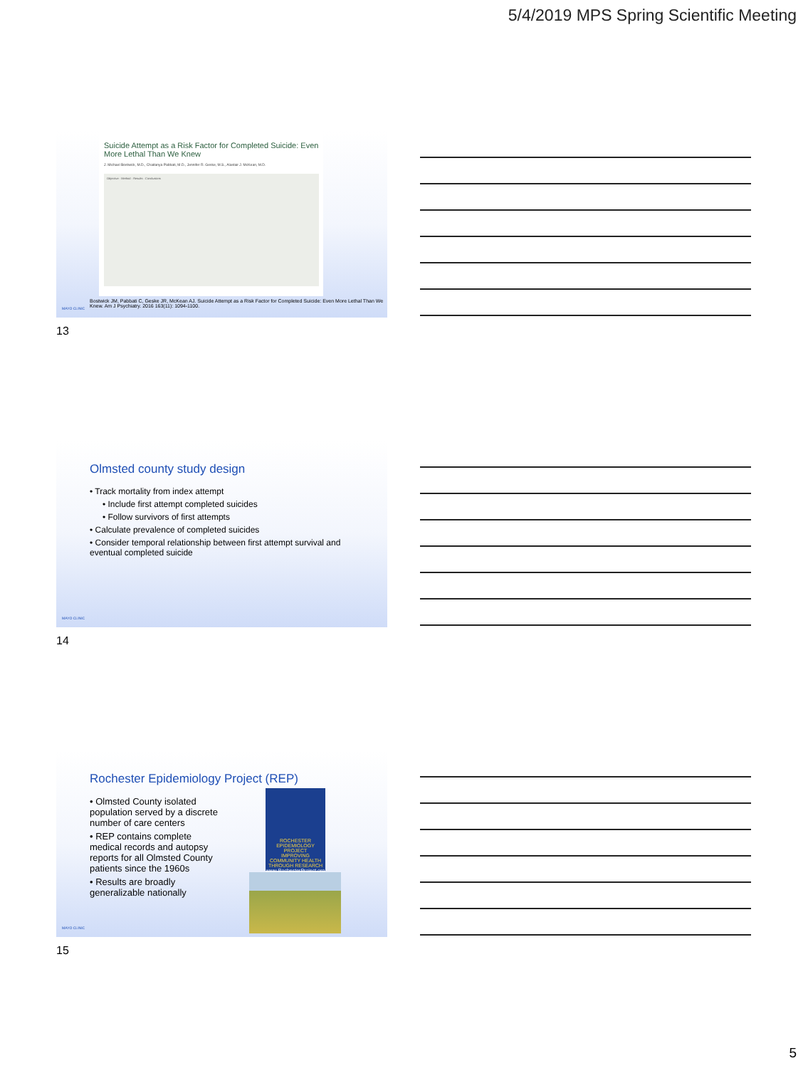5/4/2019 MPS Spring Scientific Meeting
Suicide Attempt as a Risk Factor for Completed Suicide: Even More Lethal Than We Knew
J. Michael Bostwick, M.D., Chaitanya Pabbati, M.D., Jennifer R. Geske, M.S., Alastair J. McKean, M.D.
Objective · Method · Results · Conclusions
Bostwick JM, Pabbati C, Geske JR, McKean AJ. Suicide Attempt as a Risk Factor for Completed Suicide: Even More Lethal Than We Knew. Am J Psychiatry. 2016 163(11): 1094-1100.
MAYO CLINIC
13
Olmsted county study design
• Track mortality from index attempt
• Include first attempt completed suicides
• Follow survivors of first attempts
• Calculate prevalence of completed suicides
• Consider temporal relationship between first attempt survival and eventual completed suicide
MAYO CLINIC
14
Rochester Epidemiology Project (REP)
• Olmsted County isolated population served by a discrete number of care centers
• REP contains complete medical records and autopsy reports for all Olmsted County patients since the 1960s
• Results are broadly generalizable nationally
ROCHESTER EPIDEMIOLOGY PROJECT
IMPROVING COMMUNITY HEALTH THROUGH RESEARCH
www.RochesterProject.org
MAYO CLINIC
15
5